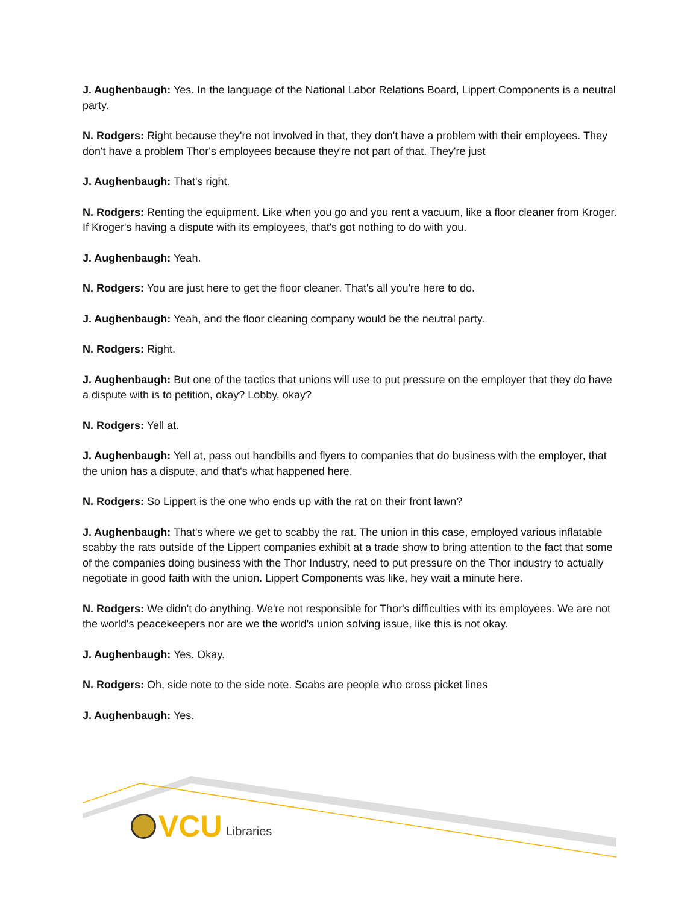J. Aughenbaugh: Yes. In the language of the National Labor Relations Board, Lippert Components is a neutral party.
N. Rodgers: Right because they're not involved in that, they don't have a problem with their employees. They don't have a problem Thor's employees because they're not part of that. They're just
J. Aughenbaugh: That's right.
N. Rodgers: Renting the equipment. Like when you go and you rent a vacuum, like a floor cleaner from Kroger. If Kroger's having a dispute with its employees, that's got nothing to do with you.
J. Aughenbaugh: Yeah.
N. Rodgers: You are just here to get the floor cleaner. That's all you're here to do.
J. Aughenbaugh: Yeah, and the floor cleaning company would be the neutral party.
N. Rodgers: Right.
J. Aughenbaugh: But one of the tactics that unions will use to put pressure on the employer that they do have a dispute with is to petition, okay? Lobby, okay?
N. Rodgers: Yell at.
J. Aughenbaugh: Yell at, pass out handbills and flyers to companies that do business with the employer, that the union has a dispute, and that's what happened here.
N. Rodgers: So Lippert is the one who ends up with the rat on their front lawn?
J. Aughenbaugh: That's where we get to scabby the rat. The union in this case, employed various inflatable scabby the rats outside of the Lippert companies exhibit at a trade show to bring attention to the fact that some of the companies doing business with the Thor Industry, need to put pressure on the Thor industry to actually negotiate in good faith with the union. Lippert Components was like, hey wait a minute here.
N. Rodgers: We didn't do anything. We're not responsible for Thor's difficulties with its employees. We are not the world's peacekeepers nor are we the world's union solving issue, like this is not okay.
J. Aughenbaugh: Yes. Okay.
N. Rodgers: Oh, side note to the side note. Scabs are people who cross picket lines
J. Aughenbaugh: Yes.
VCU Libraries